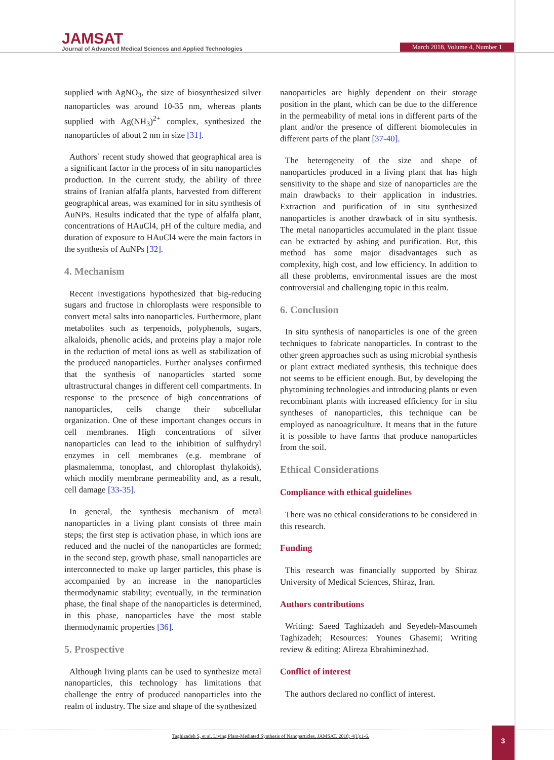JAMSAT
Journal of Advanced Medical Sciences and Applied Technologies
March 2018, Volume 4, Number 1
supplied with AgNO<sub>3</sub>, the size of biosynthesized silver nanoparticles was around 10-35 nm, whereas plants supplied with Ag(NH<sub>3</sub>)<sup>2+</sup> complex, synthesized the nanoparticles of about 2 nm in size [31].
Authors` recent study showed that geographical area is a significant factor in the process of in situ nanoparticles production. In the current study, the ability of three strains of Iranian alfalfa plants, harvested from different geographical areas, was examined for in situ synthesis of AuNPs. Results indicated that the type of alfalfa plant, concentrations of HAuCl4, pH of the culture media, and duration of exposure to HAuCl4 were the main factors in the synthesis of AuNPs [32].
4. Mechanism
Recent investigations hypothesized that big-reducing sugars and fructose in chloroplasts were responsible to convert metal salts into nanoparticles. Furthermore, plant metabolites such as terpenoids, polyphenols, sugars, alkaloids, phenolic acids, and proteins play a major role in the reduction of metal ions as well as stabilization of the produced nanoparticles. Further analyses confirmed that the synthesis of nanoparticles started some ultrastructural changes in different cell compartments. In response to the presence of high concentrations of nanoparticles, cells change their subcellular organization. One of these important changes occurs in cell membranes. High concentrations of silver nanoparticles can lead to the inhibition of sulfhydryl enzymes in cell membranes (e.g. membrane of plasmalemma, tonoplast, and chloroplast thylakoids), which modify membrane permeability and, as a result, cell damage [33-35].
In general, the synthesis mechanism of metal nanoparticles in a living plant consists of three main steps; the first step is activation phase, in which ions are reduced and the nuclei of the nanoparticles are formed; in the second step, growth phase, small nanoparticles are interconnected to make up larger particles, this phase is accompanied by an increase in the nanoparticles thermodynamic stability; eventually, in the termination phase, the final shape of the nanoparticles is determined, in this phase, nanoparticles have the most stable thermodynamic properties [36].
5. Prospective
Although living plants can be used to synthesize metal nanoparticles, this technology has limitations that challenge the entry of produced nanoparticles into the realm of industry. The size and shape of the synthesized
nanoparticles are highly dependent on their storage position in the plant, which can be due to the difference in the permeability of metal ions in different parts of the plant and/or the presence of different biomolecules in different parts of the plant [37-40].
The heterogeneity of the size and shape of nanoparticles produced in a living plant that has high sensitivity to the shape and size of nanoparticles are the main drawbacks to their application in industries. Extraction and purification of in situ synthesized nanoparticles is another drawback of in situ synthesis. The metal nanoparticles accumulated in the plant tissue can be extracted by ashing and purification. But, this method has some major disadvantages such as complexity, high cost, and low efficiency. In addition to all these problems, environmental issues are the most controversial and challenging topic in this realm.
6. Conclusion
In situ synthesis of nanoparticles is one of the green techniques to fabricate nanoparticles. In contrast to the other green approaches such as using microbial synthesis or plant extract mediated synthesis, this technique does not seems to be efficient enough. But, by developing the phytomining technologies and introducing plants or even recombinant plants with increased efficiency for in situ syntheses of nanoparticles, this technique can be employed as nanoagriculture. It means that in the future it is possible to have farms that produce nanoparticles from the soil.
Ethical Considerations
Compliance with ethical guidelines
There was no ethical considerations to be considered in this research.
Funding
This research was financially supported by Shiraz University of Medical Sciences, Shiraz, Iran.
Authors contributions
Writing: Saeed Taghizadeh and Seyedeh-Masoumeh Taghizadeh; Resources: Younes Ghasemi; Writing review & editing: Alireza Ebrahiminezhad.
Conflict of interest
The authors declared no conflict of interest.
Taghizadeh S, et al. Living Plant-Mediated Synthesis of Nanoparticles. JAMSAT. 2018; 4(1):1-6.
3